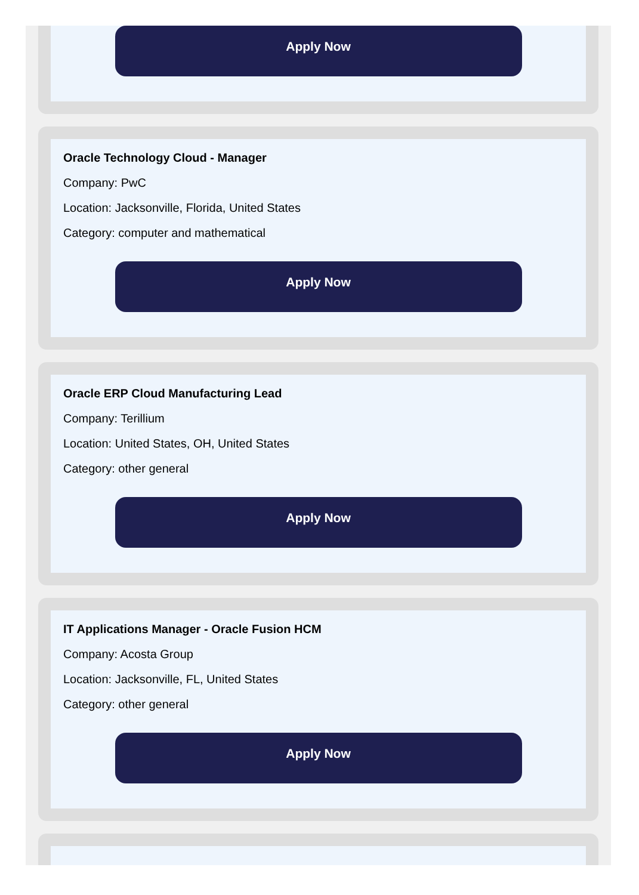Apply Now
Oracle Technology Cloud - Manager
Company: PwC
Location: Jacksonville, Florida, United States
Category: computer and mathematical
Apply Now
Oracle ERP Cloud Manufacturing Lead
Company: Terillium
Location: United States, OH, United States
Category: other general
Apply Now
IT Applications Manager - Oracle Fusion HCM
Company: Acosta Group
Location: Jacksonville, FL, United States
Category: other general
Apply Now